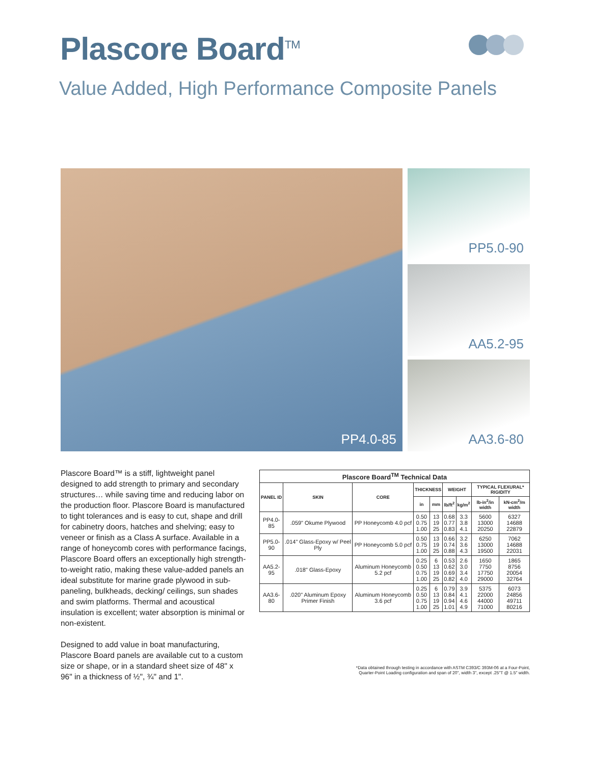Plascore Board<sup>TM</sup>
Value Added, High Performance Composite Panels
PP4.0-85 PP5.0-90
AA5.2-95
AA3.6-80
Plascore Board™ is a stiff, lightweight panel designed to add strength to primary and secondary structures… while saving time and reducing labor on the production floor. Plascore Board is manufactured to tight tolerances and is easy to cut, shape and drill for cabinetry doors, hatches and shelving; easy to veneer or finish as a Class A surface. Available in a range of honeycomb cores with performance facings, Plascore Board offers an exceptionally high strength-to-weight ratio, making these value-added panels an ideal substitute for marine grade plywood in sub-paneling, bulkheads, decking/ ceilings, sun shades and swim platforms. Thermal and acoustical insulation is excellent; water absorption is minimal or non-existent.
Designed to add value in boat manufacturing, Plascore Board panels are available cut to a custom size or shape, or in a standard sheet size of 48" x 96" in a thickness of ½", ¾" and 1".
| Plascore Board<sup>TM</sup> Technical Data | | | | | | | | |
| --- | --- | --- | --- | --- | --- | --- | --- | --- |
| PANEL ID | SKIN | CORE | THICKNESS | | WEIGHT | | TYPICAL FLEXURAL* RIGIDITY | |
| | | | in | mm | lb/ft<sup>2</sup> | kg/m<sup>2</sup> | lb-in<sup>2</sup>/in width | kN-cm<sup>2</sup>/m width |
| PP4.0-85 | .059" Okume Plywood | PP Honeycomb 4.0 pcf | 0.50 0.75 1.00 | 13 19 25 | 0.68 0.77 0.83 | 3.3 3.8 4.1 | 5600 13000 20250 | 6327 14688 22879 |
| PP5.0-90 | .014" Glass-Epoxy w/ Peel Ply | PP Honeycomb 5.0 pcf | 0.50 0.75 1.00 | 13 19 25 | 0.66 0.74 0.88 | 3.2 3.6 4.3 | 6250 13000 19500 | 7062 14688 22031 |
| AA5.2-95 | .018" Glass-Epoxy | Aluminum Honeycomb 5.2 pcf | 0.25 0.50 0.75 1.00 | 6 13 19 25 | 0.53 0.62 0.69 0.82 | 2.6 3.0 3.4 4.0 | 1650 7750 17750 29000 | 1865 8756 20054 32764 |
| AA3.6-80 | .020" Aluminum Epoxy Primer Finish | Aluminum Honeycomb 3.6 pcf | 0.25 0.50 0.75 1.00 | 6 13 19 25 | 0.79 0.84 0.94 1.01 | 3.9 4.1 4.6 4.9 | 5375 22000 44000 71000 | 6073 24856 49711 80216 |
*Data obtained through testing in accordance with ASTM C393/C 393M-06 at a Four-Point,
Quarter-Point Loading configuration and span of 20", width 3", except .25"T @ 1.5" width.